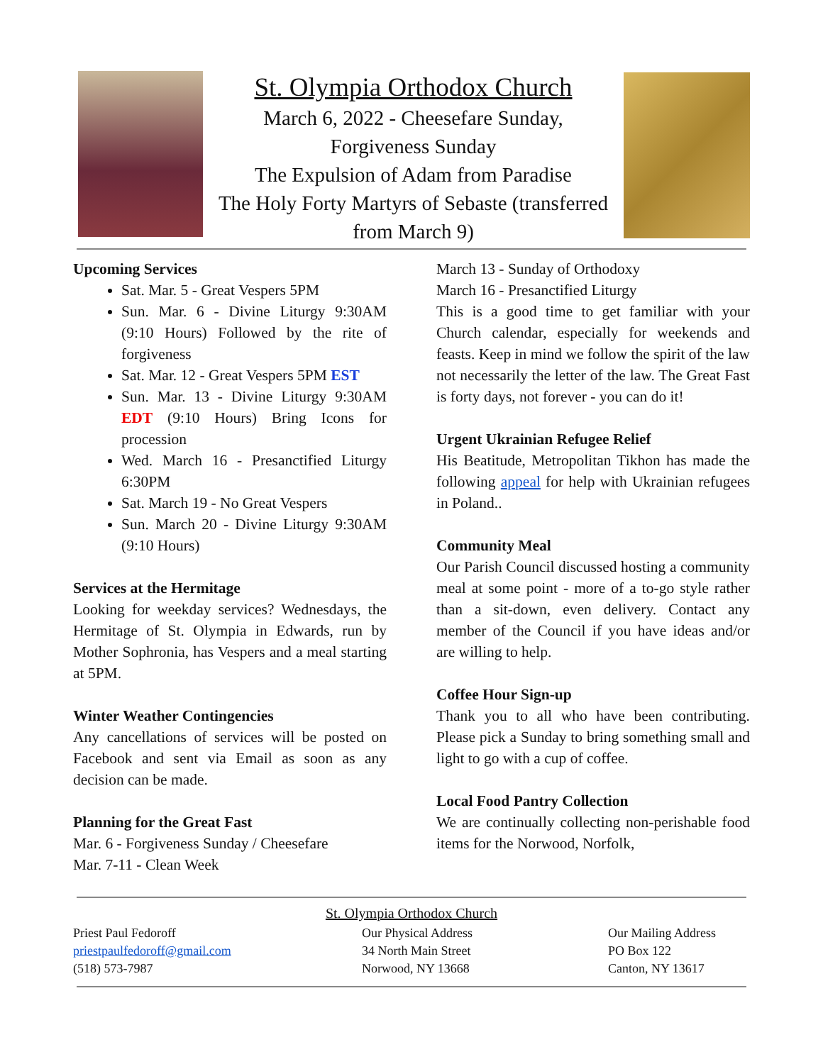St. Olympia Orthodox Church
March 6, 2022 - Cheesefare Sunday,
Forgiveness Sunday
The Expulsion of Adam from Paradise
The Holy Forty Martyrs of Sebaste (transferred from March 9)
Upcoming Services
Sat. Mar. 5 - Great Vespers 5PM
Sun. Mar. 6 - Divine Liturgy 9:30AM (9:10 Hours) Followed by the rite of forgiveness
Sat. Mar. 12 - Great Vespers 5PM EST
Sun. Mar. 13 - Divine Liturgy 9:30AM EDT (9:10 Hours) Bring Icons for procession
Wed. March 16 - Presanctified Liturgy 6:30PM
Sat. March 19 - No Great Vespers
Sun. March 20 - Divine Liturgy 9:30AM (9:10 Hours)
Services at the Hermitage
Looking for weekday services? Wednesdays, the Hermitage of St. Olympia in Edwards, run by Mother Sophronia, has Vespers and a meal starting at 5PM.
Winter Weather Contingencies
Any cancellations of services will be posted on Facebook and sent via Email as soon as any decision can be made.
Planning for the Great Fast
Mar. 6 - Forgiveness Sunday / Cheesefare
Mar. 7-11 - Clean Week
March 13 - Sunday of Orthodoxy
March 16 - Presanctified Liturgy
This is a good time to get familiar with your Church calendar, especially for weekends and feasts. Keep in mind we follow the spirit of the law not necessarily the letter of the law. The Great Fast is forty days, not forever - you can do it!
Urgent Ukrainian Refugee Relief
His Beatitude, Metropolitan Tikhon has made the following appeal for help with Ukrainian refugees in Poland..
Community Meal
Our Parish Council discussed hosting a community meal at some point - more of a to-go style rather than a sit-down, even delivery. Contact any member of the Council if you have ideas and/or are willing to help.
Coffee Hour Sign-up
Thank you to all who have been contributing. Please pick a Sunday to bring something small and light to go with a cup of coffee.
Local Food Pantry Collection
We are continually collecting non-perishable food items for the Norwood, Norfolk,
St. Olympia Orthodox Church
Priest Paul Fedoroff
priestpaulfedoroff@gmail.com
(518) 573-7987
Our Physical Address
34 North Main Street
Norwood, NY 13668
Our Mailing Address
PO Box 122
Canton, NY 13617